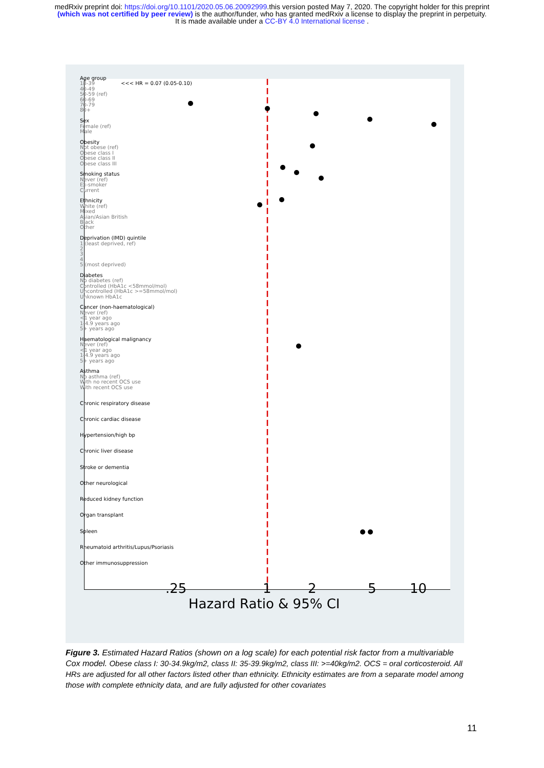medRxiv preprint doi: https://doi.org/10.1101/2020.05.06.20092999.this version posted May 7, 2020. The copyright holder for this preprint
(which was not certified by peer review) is the author/funder, who has granted medRxiv a license to display the preprint in perpetuity.
It is made available under a CC-BY 4.0 International license .
Age group
18-39 <<< HR = 0.07 (0.05-0.10)
40-49
50-59 (ref)
60-69
70-79
80+
Sex
Female (ref)
Male
Obesity
Not obese (ref)
Obese class I
Obese class II
Obese class III
Smoking status
Never (ref)
Ex-smoker
Current
Ethnicity
White (ref)
Mixed
Asian/Asian British
Black
Other
Deprivation (IMD) quintile
1 (least deprived, ref)
2
3
4
5 (most deprived)
Diabetes
No diabetes (ref)
Controlled (HbA1c <58mmol/mol)
Uncontrolled (HbA1c >=58mmol/mol)
Unknown HbA1c
Cancer (non-haematological)
Never (ref)
<1 year ago
1-4.9 years ago
5+ years ago
Haematological malignancy
Never (ref)
<1 year ago
1-4.9 years ago
5+ years ago
Asthma
No asthma (ref)
With no recent OCS use
With recent OCS use
Chronic respiratory disease
Chronic cardiac disease
Hypertension/high bp
Chronic liver disease
Stroke or dementia
Other neurological
Reduced kidney function
Organ transplant
Spleen
Rheumatoid arthritis/Lupus/Psoriasis
Other immunosuppression
.25 1 2 5 10
Hazard Ratio & 95% CI
Figure 3. Estimated Hazard Ratios (shown on a log scale) for each potential risk factor from a multivariable Cox model. Obese class I: 30-34.9kg/m2, class II: 35-39.9kg/m2, class III: >=40kg/m2. OCS = oral corticosteroid. All HRs are adjusted for all other factors listed other than ethnicity. Ethnicity estimates are from a separate model among those with complete ethnicity data, and are fully adjusted for other covariates
11